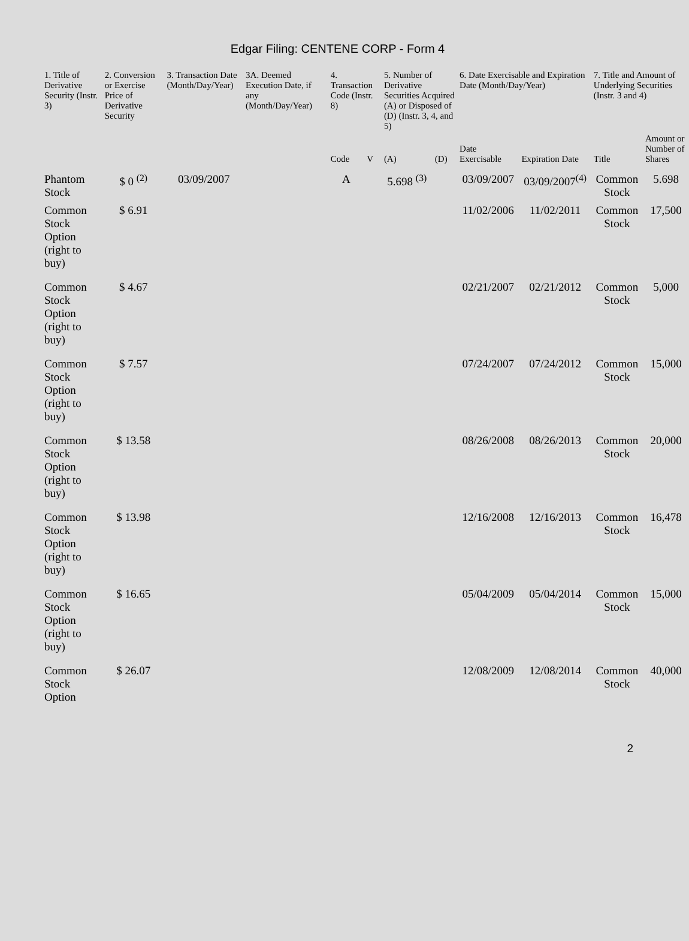Edgar Filing: CENTENE CORP - Form 4
| 1. Title of Derivative Security (Instr. 3) | 2. Conversion or Exercise Price of Derivative Security | 3. Transaction Date (Month/Day/Year) | 3A. Deemed Execution Date, if any (Month/Day/Year) | 4. Transaction Code (Instr. 8) | | 5. Number of Derivative Securities Acquired (A) or Disposed of (D) (Instr. 3, 4, and 5) | | 6. Date Exercisable and Expiration Date (Month/Day/Year) | | 7. Title and Amount of Underlying Securities (Instr. 3 and 4) | |
| --- | --- | --- | --- | --- | --- | --- | --- | --- | --- | --- | --- |
| | | | | Code | V | (A) | (D) | Date Exercisable | Expiration Date | Title | Amount or Number of Shares |
| Phantom Stock | $ 0 <sup>(2)</sup> | 03/09/2007 | | A | | 5.698 <sup>(3)</sup> | | 03/09/2007 | 03/09/2007<sup>(4)</sup> | Common Stock | 5.698 |
| Common Stock Option (right to buy) | $ 6.91 | | | | | | | 11/02/2006 | 11/02/2011 | Common Stock | 17,500 |
| Common Stock Option (right to buy) | $ 4.67 | | | | | | | 02/21/2007 | 02/21/2012 | Common Stock | 5,000 |
| Common Stock Option (right to buy) | $ 7.57 | | | | | | | 07/24/2007 | 07/24/2012 | Common Stock | 15,000 |
| Common Stock Option (right to buy) | $ 13.58 | | | | | | | 08/26/2008 | 08/26/2013 | Common Stock | 20,000 |
| Common Stock Option (right to buy) | $ 13.98 | | | | | | | 12/16/2008 | 12/16/2013 | Common Stock | 16,478 |
| Common Stock Option (right to buy) | $ 16.65 | | | | | | | 05/04/2009 | 05/04/2014 | Common Stock | 15,000 |
| Common Stock Option | $ 26.07 | | | | | | | 12/08/2009 | 12/08/2014 | Common Stock | 40,000 |
2